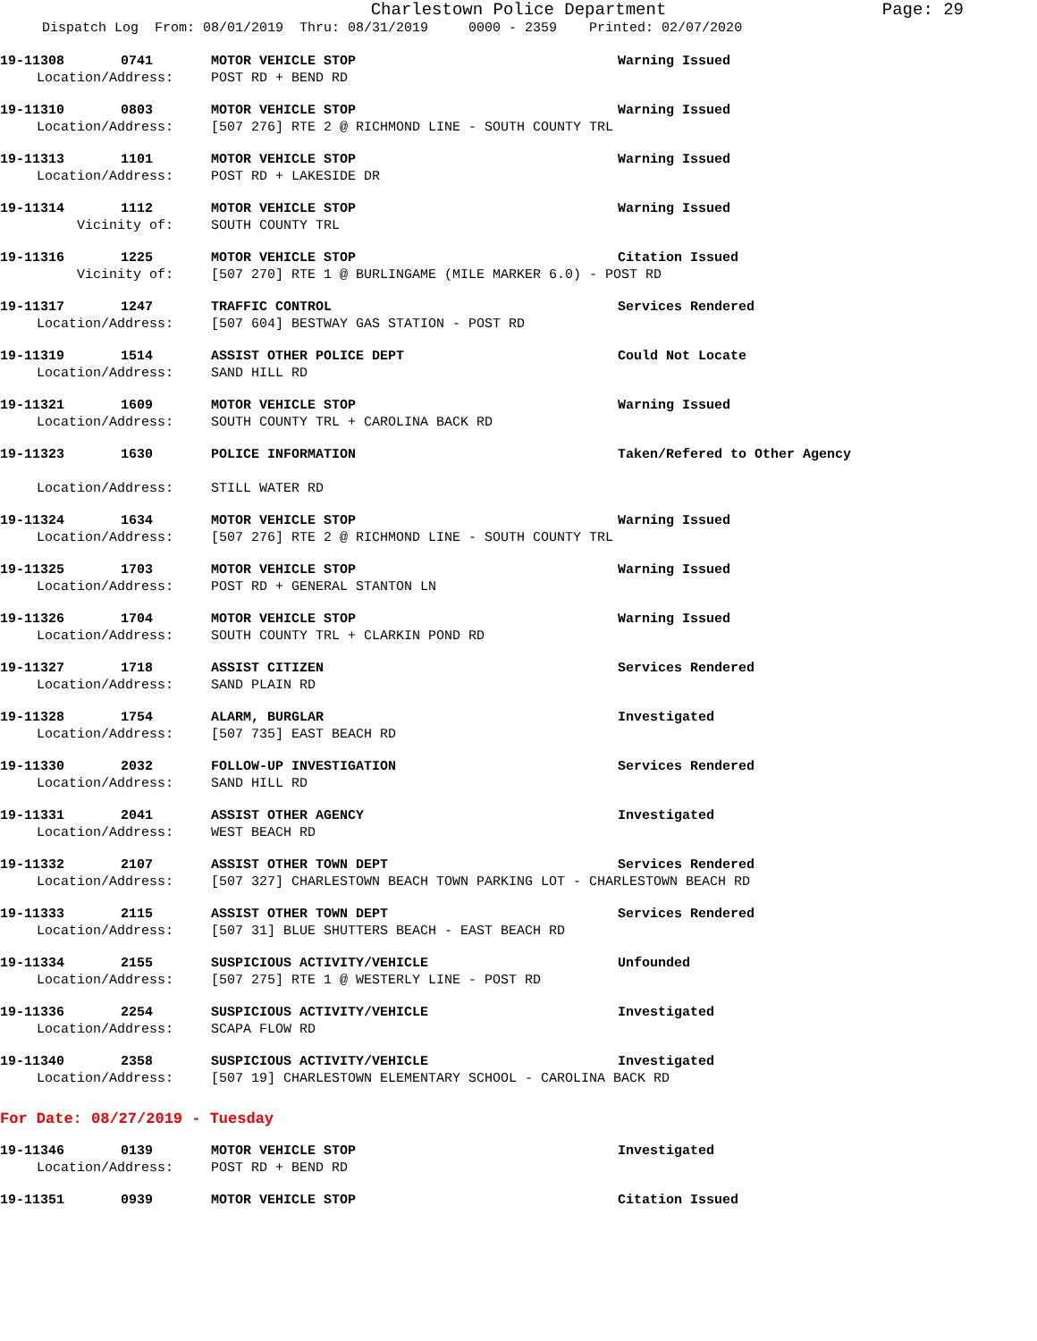Charlestown Police Department Page: 29
Dispatch Log From: 08/01/2019 Thru: 08/31/2019 0000 - 2359 Printed: 02/07/2020
19-11308 0741 MOTOR VEHICLE STOP Warning Issued
Location/Address: POST RD + BEND RD
19-11310 0803 MOTOR VEHICLE STOP Warning Issued
Location/Address: [507 276] RTE 2 @ RICHMOND LINE - SOUTH COUNTY TRL
19-11313 1101 MOTOR VEHICLE STOP Warning Issued
Location/Address: POST RD + LAKESIDE DR
19-11314 1112 MOTOR VEHICLE STOP Warning Issued
Vicinity of: SOUTH COUNTY TRL
19-11316 1225 MOTOR VEHICLE STOP Citation Issued
Vicinity of: [507 270] RTE 1 @ BURLINGAME (MILE MARKER 6.0) - POST RD
19-11317 1247 TRAFFIC CONTROL Services Rendered
Location/Address: [507 604] BESTWAY GAS STATION - POST RD
19-11319 1514 ASSIST OTHER POLICE DEPT Could Not Locate
Location/Address: SAND HILL RD
19-11321 1609 MOTOR VEHICLE STOP Warning Issued
Location/Address: SOUTH COUNTY TRL + CAROLINA BACK RD
19-11323 1630 POLICE INFORMATION Taken/Refered to Other Agency
Location/Address: STILL WATER RD
19-11324 1634 MOTOR VEHICLE STOP Warning Issued
Location/Address: [507 276] RTE 2 @ RICHMOND LINE - SOUTH COUNTY TRL
19-11325 1703 MOTOR VEHICLE STOP Warning Issued
Location/Address: POST RD + GENERAL STANTON LN
19-11326 1704 MOTOR VEHICLE STOP Warning Issued
Location/Address: SOUTH COUNTY TRL + CLARKIN POND RD
19-11327 1718 ASSIST CITIZEN Services Rendered
Location/Address: SAND PLAIN RD
19-11328 1754 ALARM, BURGLAR Investigated
Location/Address: [507 735] EAST BEACH RD
19-11330 2032 FOLLOW-UP INVESTIGATION Services Rendered
Location/Address: SAND HILL RD
19-11331 2041 ASSIST OTHER AGENCY Investigated
Location/Address: WEST BEACH RD
19-11332 2107 ASSIST OTHER TOWN DEPT Services Rendered
Location/Address: [507 327] CHARLESTOWN BEACH TOWN PARKING LOT - CHARLESTOWN BEACH RD
19-11333 2115 ASSIST OTHER TOWN DEPT Services Rendered
Location/Address: [507 31] BLUE SHUTTERS BEACH - EAST BEACH RD
19-11334 2155 SUSPICIOUS ACTIVITY/VEHICLE Unfounded
Location/Address: [507 275] RTE 1 @ WESTERLY LINE - POST RD
19-11336 2254 SUSPICIOUS ACTIVITY/VEHICLE Investigated
Location/Address: SCAPA FLOW RD
19-11340 2358 SUSPICIOUS ACTIVITY/VEHICLE Investigated
Location/Address: [507 19] CHARLESTOWN ELEMENTARY SCHOOL - CAROLINA BACK RD
For Date: 08/27/2019 - Tuesday
19-11346 0139 MOTOR VEHICLE STOP Investigated
Location/Address: POST RD + BEND RD
19-11351 0939 MOTOR VEHICLE STOP Citation Issued